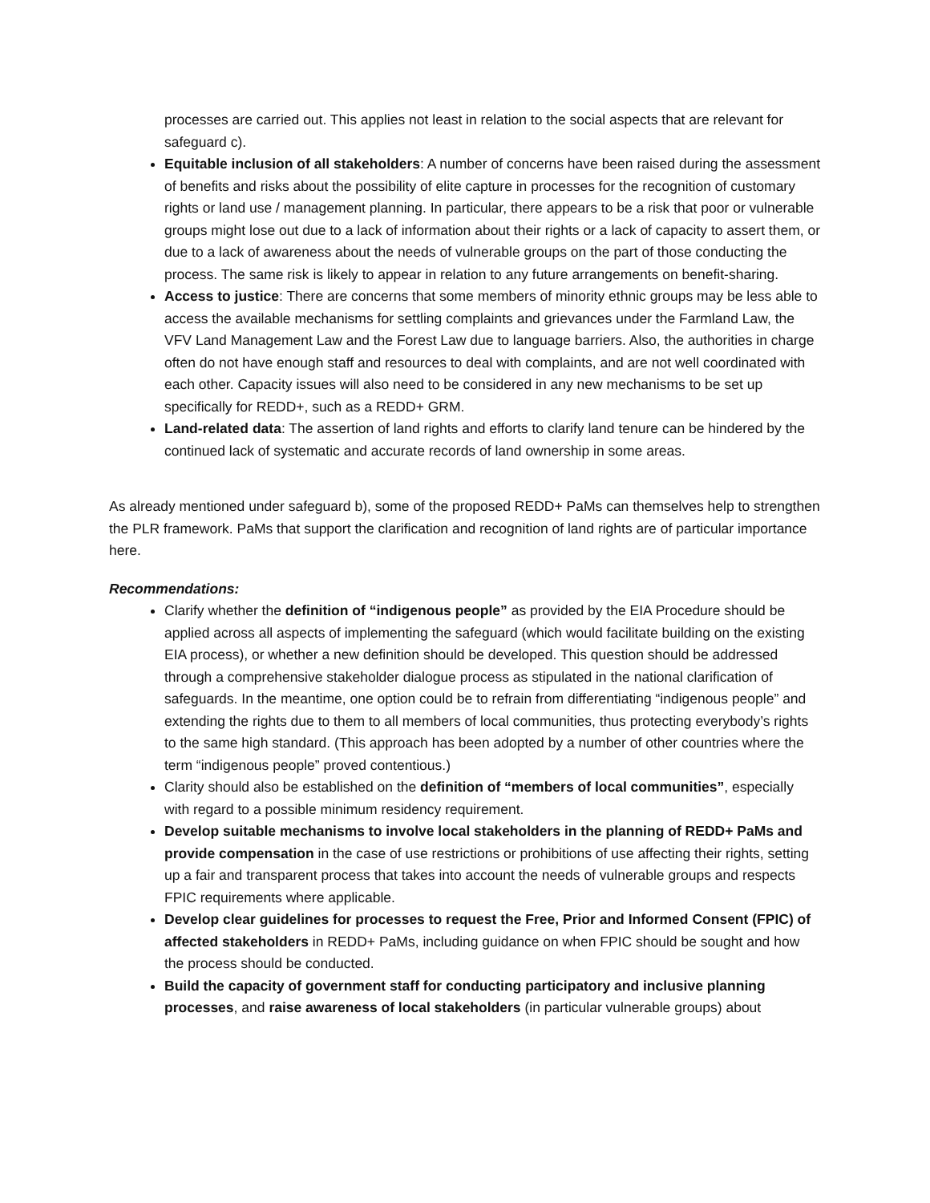processes are carried out. This applies not least in relation to the social aspects that are relevant for safeguard c).
Equitable inclusion of all stakeholders: A number of concerns have been raised during the assessment of benefits and risks about the possibility of elite capture in processes for the recognition of customary rights or land use / management planning. In particular, there appears to be a risk that poor or vulnerable groups might lose out due to a lack of information about their rights or a lack of capacity to assert them, or due to a lack of awareness about the needs of vulnerable groups on the part of those conducting the process. The same risk is likely to appear in relation to any future arrangements on benefit-sharing.
Access to justice: There are concerns that some members of minority ethnic groups may be less able to access the available mechanisms for settling complaints and grievances under the Farmland Law, the VFV Land Management Law and the Forest Law due to language barriers. Also, the authorities in charge often do not have enough staff and resources to deal with complaints, and are not well coordinated with each other. Capacity issues will also need to be considered in any new mechanisms to be set up specifically for REDD+, such as a REDD+ GRM.
Land-related data: The assertion of land rights and efforts to clarify land tenure can be hindered by the continued lack of systematic and accurate records of land ownership in some areas.
As already mentioned under safeguard b), some of the proposed REDD+ PaMs can themselves help to strengthen the PLR framework. PaMs that support the clarification and recognition of land rights are of particular importance here.
Recommendations:
Clarify whether the definition of “indigenous people” as provided by the EIA Procedure should be applied across all aspects of implementing the safeguard (which would facilitate building on the existing EIA process), or whether a new definition should be developed. This question should be addressed through a comprehensive stakeholder dialogue process as stipulated in the national clarification of safeguards. In the meantime, one option could be to refrain from differentiating “indigenous people” and extending the rights due to them to all members of local communities, thus protecting everybody’s rights to the same high standard. (This approach has been adopted by a number of other countries where the term “indigenous people” proved contentious.)
Clarity should also be established on the definition of “members of local communities”, especially with regard to a possible minimum residency requirement.
Develop suitable mechanisms to involve local stakeholders in the planning of REDD+ PaMs and provide compensation in the case of use restrictions or prohibitions of use affecting their rights, setting up a fair and transparent process that takes into account the needs of vulnerable groups and respects FPIC requirements where applicable.
Develop clear guidelines for processes to request the Free, Prior and Informed Consent (FPIC) of affected stakeholders in REDD+ PaMs, including guidance on when FPIC should be sought and how the process should be conducted.
Build the capacity of government staff for conducting participatory and inclusive planning processes, and raise awareness of local stakeholders (in particular vulnerable groups) about